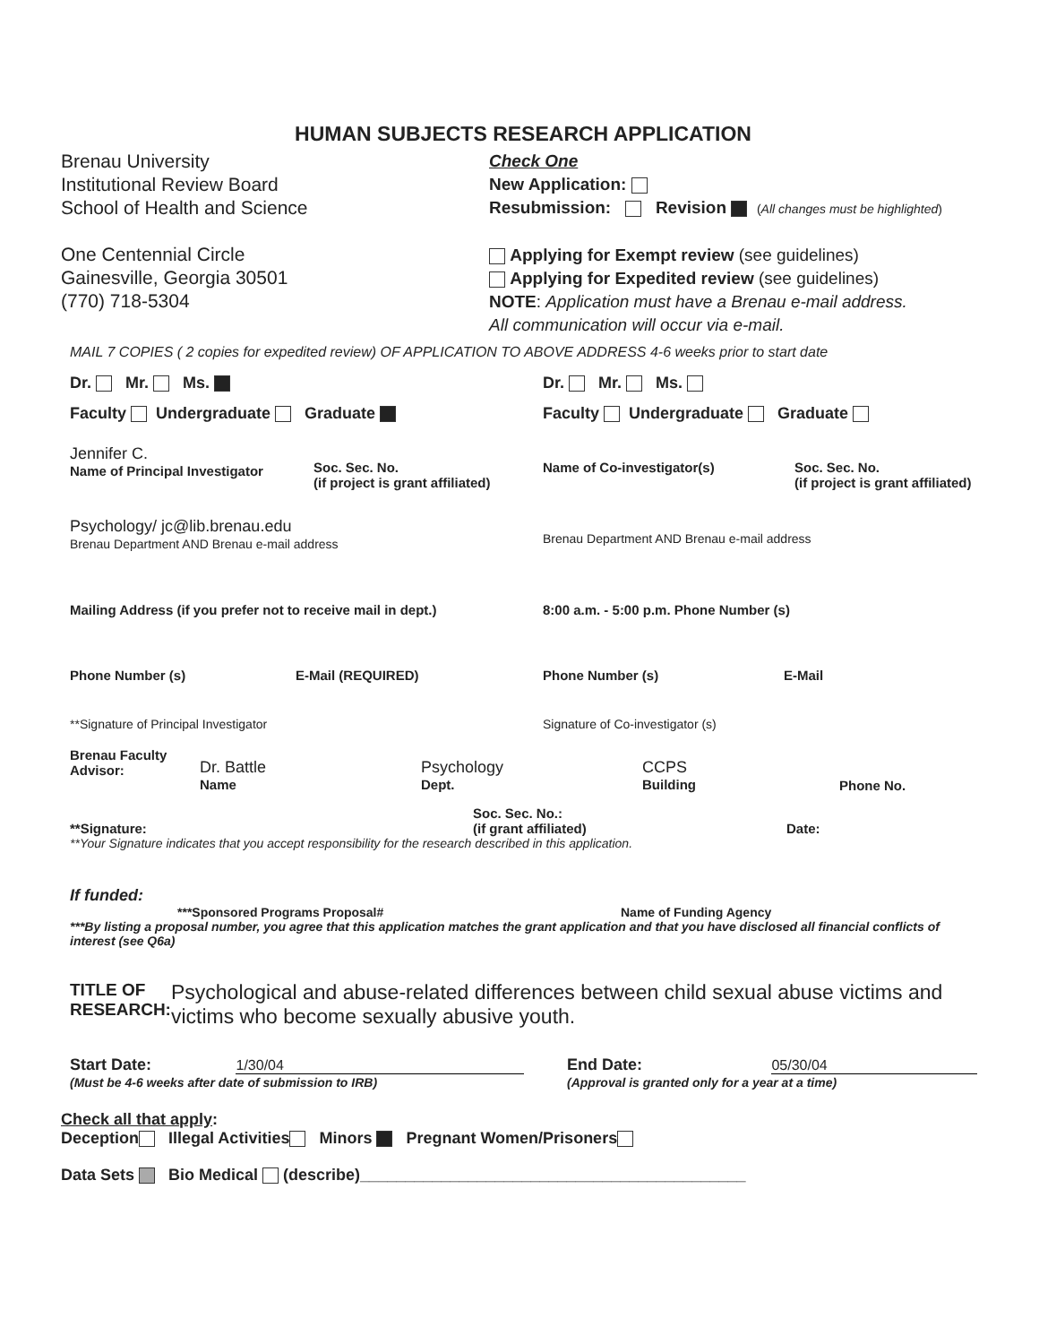HUMAN SUBJECTS RESEARCH APPLICATION
Brenau University
Institutional Review Board
School of Health and Science
One Centennial Circle
Gainesville, Georgia 30501
(770) 718-5304
Check One
New Application:
Resubmission: Revision (All changes must be highlighted)
Applying for Exempt review (see guidelines)
Applying for Expedited review (see guidelines)
NOTE: Application must have a Brenau e-mail address.
All communication will occur via e-mail.
MAIL 7 COPIES ( 2 copies for expedited review) OF APPLICATION TO ABOVE ADDRESS 4-6 weeks prior to start date
Dr. Mr. Ms.
Faculty Undergraduate Graduate
Dr. Mr. Ms.
Faculty Undergraduate Graduate
Jennifer C.
Name of Principal Investigator
Soc. Sec. No.
(if project is grant affiliated)
Name of Co-investigator(s)
Soc. Sec. No.
(if project is grant affiliated)
Psychology/ jc@lib.brenau.edu
Brenau Department AND Brenau e-mail address
Brenau Department AND Brenau e-mail address
Mailing Address (if you prefer not to receive mail in dept.)
8:00 a.m. - 5:00 p.m. Phone Number (s)
Phone Number (s) E-Mail (REQUIRED) Phone Number (s) E-Mail
**Signature of Principal Investigator Signature of Co-investigator (s)
Brenau Faculty
Advisor:
Dr. Battle
Name
Psychology
Dept.
CCPS
Building
Phone No.
**Signature:
Soc. Sec. No.:
(if grant affiliated)
Date:
**Your Signature indicates that you accept responsibility for the research described in this application.
If funded:
***Sponsored Programs Proposal# Name of Funding Agency
***By listing a proposal number, you agree that this application matches the grant application and that you have disclosed all financial conflicts of interest (see Q6a)
TITLE OF
RESEARCH:
Psychological and abuse-related differences between child sexual abuse victims and victims who become sexually abusive youth.
Start Date: 1/30/04
(Must be 4-6 weeks after date of submission to IRB)
End Date: 05/30/04
(Approval is granted only for a year at a time)
Check all that apply:
Deception Illegal Activities Minors Pregnant Women/Prisoners
Data Sets Bio Medical (describe)___________________________________________